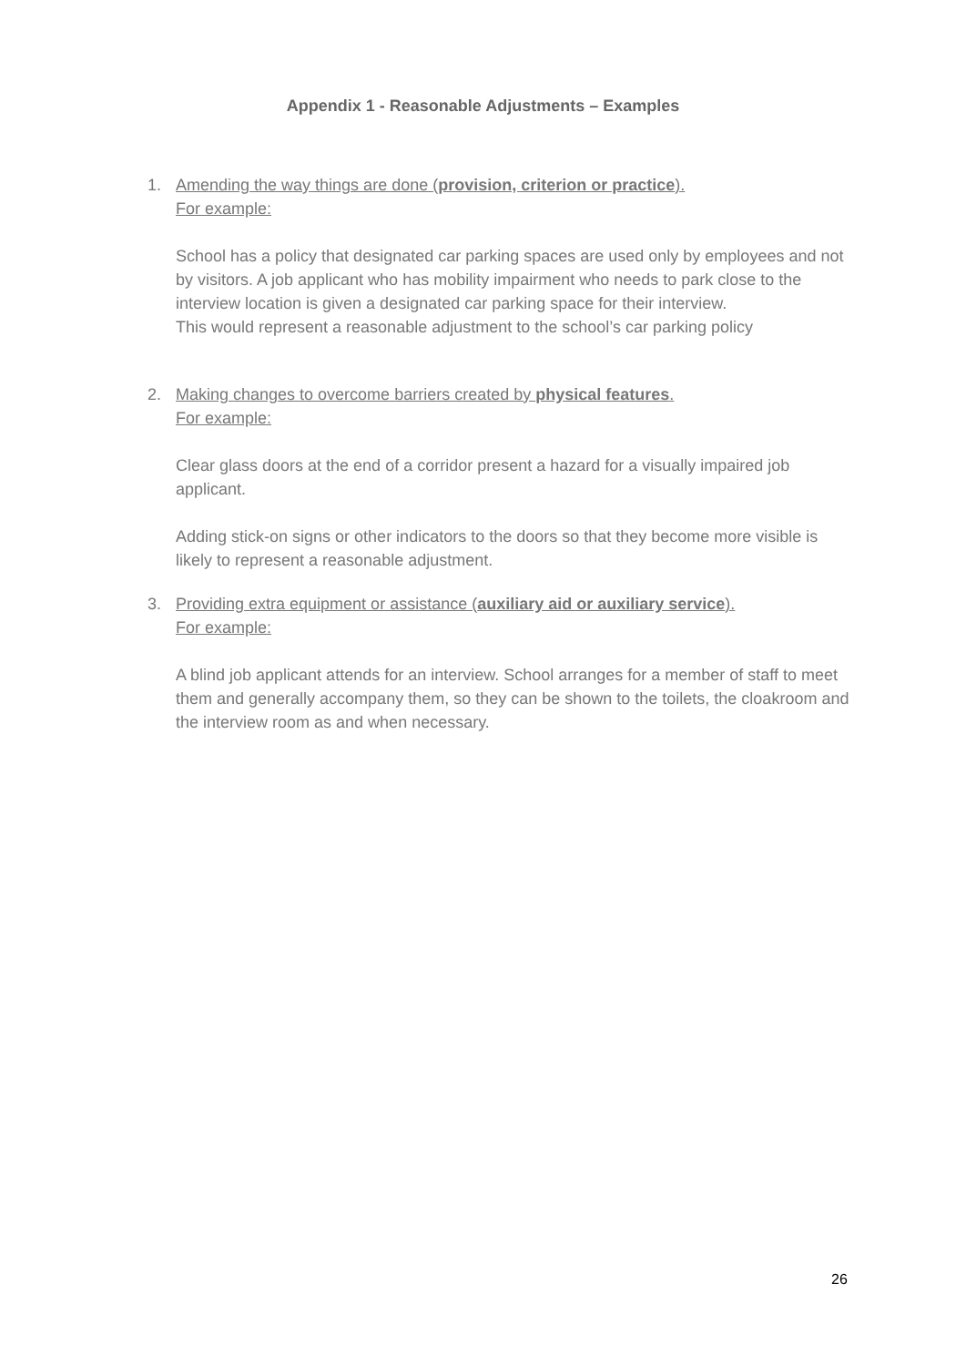Appendix 1 - Reasonable Adjustments – Examples
1.
Amending the way things are done (provision, criterion or practice).
For example:
School has a policy that designated car parking spaces are used only by employees and not by visitors. A job applicant who has mobility impairment who needs to park close to the interview location is given a designated car parking space for their interview.
This would represent a reasonable adjustment to the school’s car parking policy
2.
Making changes to overcome barriers created by physical features.
For example:
Clear glass doors at the end of a corridor present a hazard for a visually impaired job applicant.
Adding stick-on signs or other indicators to the doors so that they become more visible is likely to represent a reasonable adjustment.
3.
Providing extra equipment or assistance (auxiliary aid or auxiliary service).
For example:
A blind job applicant attends for an interview. School arranges for a member of staff to meet them and generally accompany them, so they can be shown to the toilets, the cloakroom and the interview room as and when necessary.
26